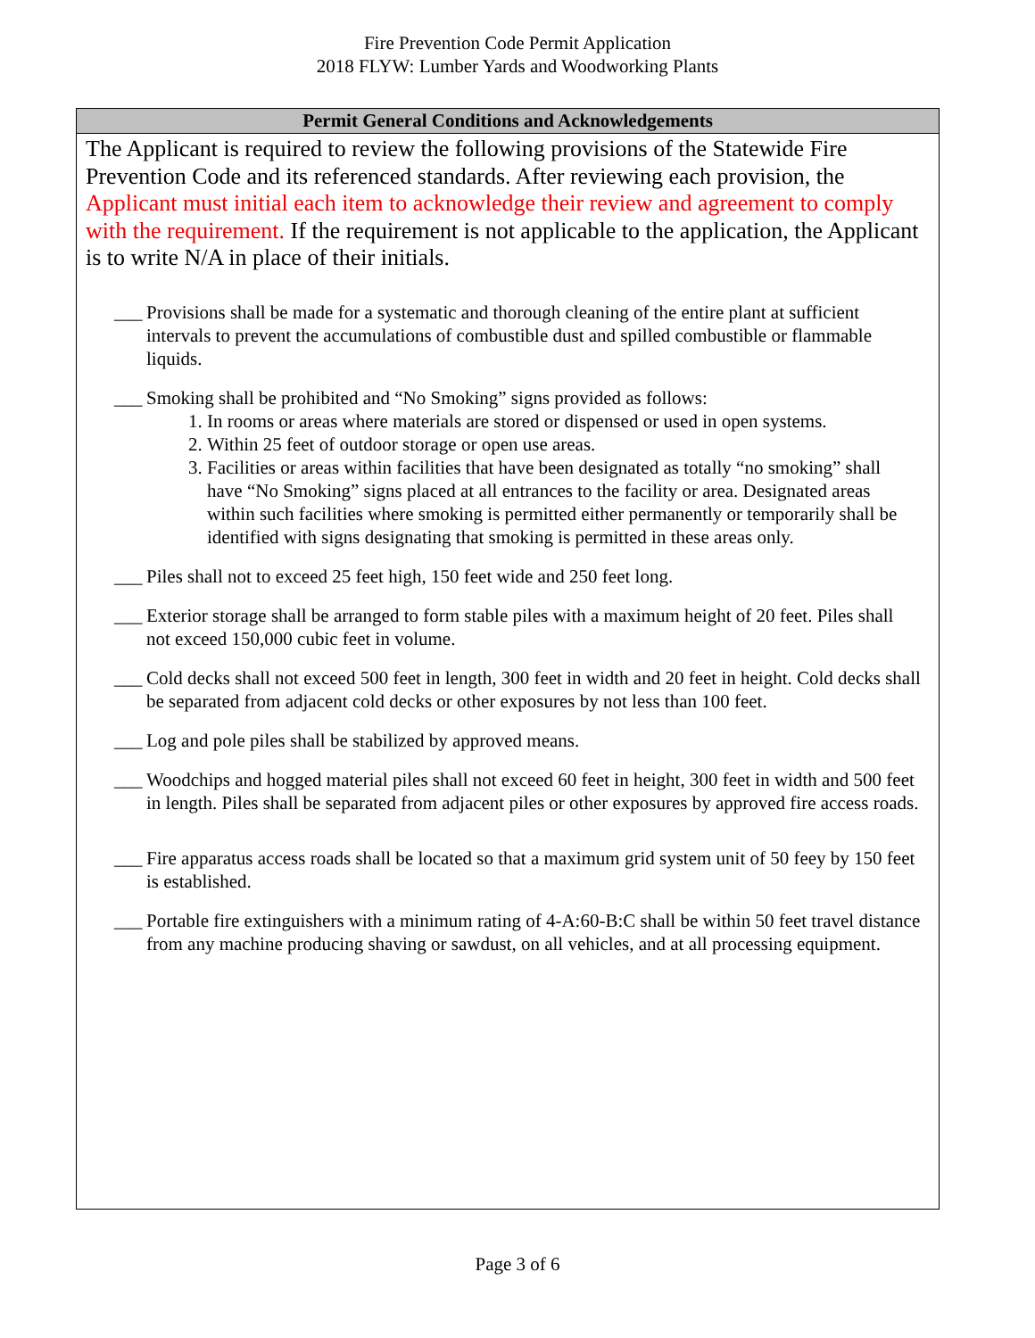Fire Prevention Code Permit Application
2018 FLYW: Lumber Yards and Woodworking Plants
Permit General Conditions and Acknowledgements
The Applicant is required to review the following provisions of the Statewide Fire Prevention Code and its referenced standards. After reviewing each provision, the Applicant must initial each item to acknowledge their review and agreement to comply with the requirement. If the requirement is not applicable to the application, the Applicant is to write N/A in place of their initials.
___
Provisions shall be made for a systematic and thorough cleaning of the entire plant at sufficient intervals to prevent the accumulations of combustible dust and spilled combustible or flammable liquids.
___
Smoking shall be prohibited and “No Smoking” signs provided as follows:
1. In rooms or areas where materials are stored or dispensed or used in open systems.
2. Within 25 feet of outdoor storage or open use areas.
3. Facilities or areas within facilities that have been designated as totally “no smoking” shall have “No Smoking” signs placed at all entrances to the facility or area. Designated areas within such facilities where smoking is permitted either permanently or temporarily shall be identified with signs designating that smoking is permitted in these areas only.
___
Piles shall not to exceed 25 feet high, 150 feet wide and 250 feet long.
___
Exterior storage shall be arranged to form stable piles with a maximum height of 20 feet. Piles shall not exceed 150,000 cubic feet in volume.
___
Cold decks shall not exceed 500 feet in length, 300 feet in width and 20 feet in height. Cold decks shall be separated from adjacent cold decks or other exposures by not less than 100 feet.
___
Log and pole piles shall be stabilized by approved means.
___
Woodchips and hogged material piles shall not exceed 60 feet in height, 300 feet in width and 500 feet in length. Piles shall be separated from adjacent piles or other exposures by approved fire access roads.
___
Fire apparatus access roads shall be located so that a maximum grid system unit of 50 feey by 150 feet is established.
___
Portable fire extinguishers with a minimum rating of 4-A:60-B:C shall be within 50 feet travel distance from any machine producing shaving or sawdust, on all vehicles, and at all processing equipment.
Page 3 of 6